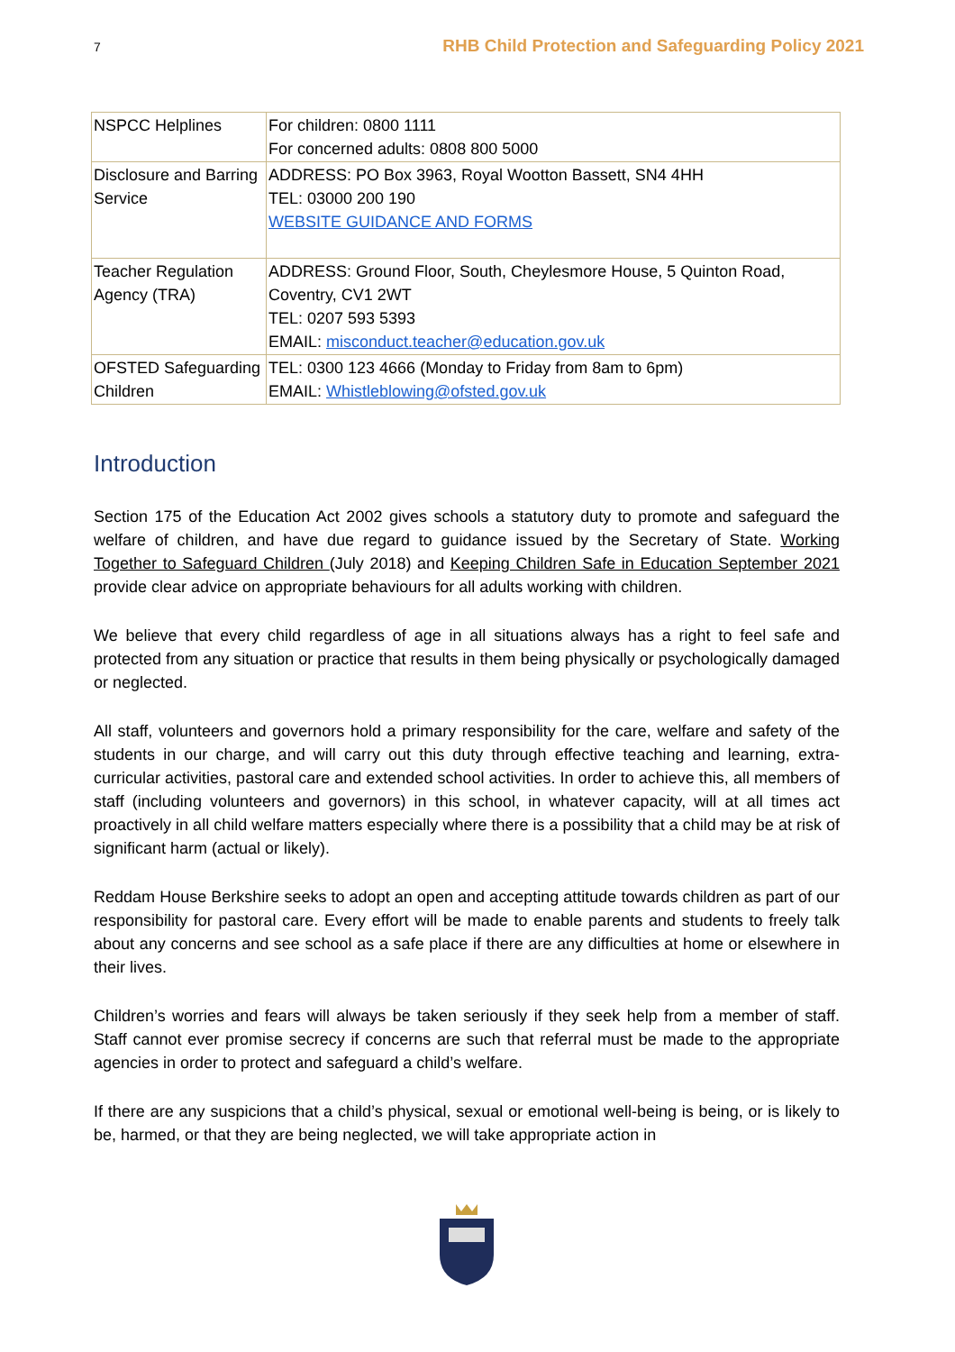7 RHB Child Protection and Safeguarding Policy 2021
| NSPCC Helplines | For children: 0800 1111 For concerned adults: 0808 800 5000 |
| Disclosure and Barring Service | ADDRESS: PO Box 3963, Royal Wootton Bassett, SN4 4HH TEL: 03000 200 190 WEBSITE GUIDANCE AND FORMS |
| Teacher Regulation Agency (TRA) | ADDRESS: Ground Floor, South, Cheylesmore House, 5 Quinton Road, Coventry, CV1 2WT TEL: 0207 593 5393 EMAIL: misconduct.teacher@education.gov.uk |
| OFSTED Safeguarding Children | TEL: 0300 123 4666 (Monday to Friday from 8am to 6pm) EMAIL: Whistleblowing@ofsted.gov.uk |
Introduction
Section 175 of the Education Act 2002 gives schools a statutory duty to promote and safeguard the welfare of children, and have due regard to guidance issued by the Secretary of State. Working Together to Safeguard Children (July 2018) and Keeping Children Safe in Education September 2021 provide clear advice on appropriate behaviours for all adults working with children.
We believe that every child regardless of age in all situations always has a right to feel safe and protected from any situation or practice that results in them being physically or psychologically damaged or neglected.
All staff, volunteers and governors hold a primary responsibility for the care, welfare and safety of the students in our charge, and will carry out this duty through effective teaching and learning, extra-curricular activities, pastoral care and extended school activities. In order to achieve this, all members of staff (including volunteers and governors) in this school, in whatever capacity, will at all times act proactively in all child welfare matters especially where there is a possibility that a child may be at risk of significant harm (actual or likely).
Reddam House Berkshire seeks to adopt an open and accepting attitude towards children as part of our responsibility for pastoral care. Every effort will be made to enable parents and students to freely talk about any concerns and see school as a safe place if there are any difficulties at home or elsewhere in their lives.
Children’s worries and fears will always be taken seriously if they seek help from a member of staff. Staff cannot ever promise secrecy if concerns are such that referral must be made to the appropriate agencies in order to protect and safeguard a child’s welfare.
If there are any suspicions that a child’s physical, sexual or emotional well-being is being, or is likely to be, harmed, or that they are being neglected, we will take appropriate action in